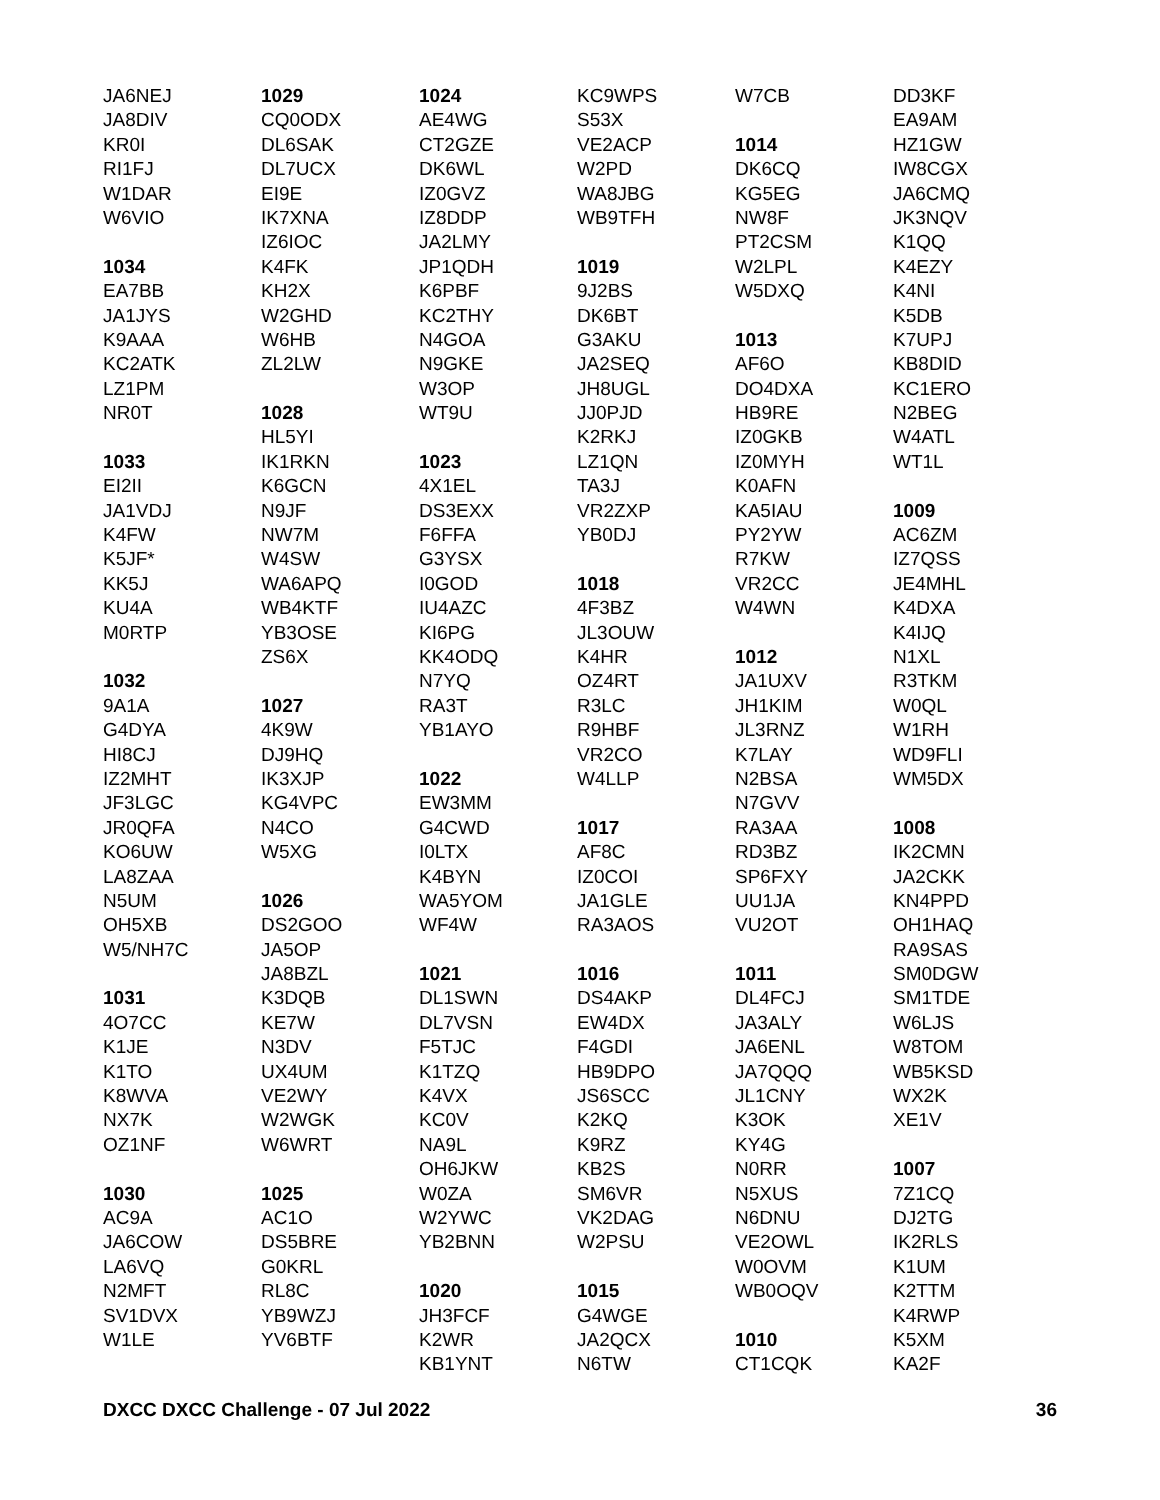JA6NEJ
JA8DIV
KR0I
RI1FJ
W1DAR
W6VIO
1034
EA7BB
JA1JYS
K9AAA
KC2ATK
LZ1PM
NR0T
1033
EI2II
JA1VDJ
K4FW
K5JF*
KK5J
KU4A
M0RTP
1032
9A1A
G4DYA
HI8CJ
IZ2MHT
JF3LGC
JR0QFA
KO6UW
LA8ZAA
N5UM
OH5XB
W5/NH7C
1031
4O7CC
K1JE
K1TO
K8WVA
NX7K
OZ1NF
1030
AC9A
JA6COW
LA6VQ
N2MFT
SV1DVX
W1LE
1029
CQ0ODX
DL6SAK
DL7UCX
EI9E
IK7XNA
IZ6IOC
K4FK
KH2X
W2GHD
W6HB
ZL2LW
1028
HL5YI
IK1RKN
K6GCN
N9JF
NW7M
W4SW
WA6APQ
WB4KTF
YB3OSE
ZS6X
1027
4K9W
DJ9HQ
IK3XJP
KG4VPC
N4CO
W5XG
1026
DS2GOO
JA5OP
JA8BZL
K3DQB
KE7W
N3DV
UX4UM
VE2WY
W2WGK
W6WRT
1025
AC1O
DS5BRE
G0KRL
RL8C
YB9WZJ
YV6BTF
1024
AE4WG
CT2GZE
DK6WL
IZ0GVZ
IZ8DDP
JA2LMY
JP1QDH
K6PBF
KC2THY
N4GOA
N9GKE
W3OP
WT9U
1023
4X1EL
DS3EXX
F6FFA
G3YSX
I0GOD
IU4AZC
KI6PG
KK4ODQ
N7YQ
RA3T
YB1AYO
1022
EW3MM
G4CWD
I0LTX
K4BYN
WA5YOM
WF4W
1021
DL1SWN
DL7VSN
F5TJC
K1TZQ
K4VX
KC0V
NA9L
OH6JKW
W0ZA
W2YWC
YB2BNN
1020
JH3FCF
K2WR
KB1YNT
KC9WPS
S53X
VE2ACP
W2PD
WA8JBG
WB9TFH
1019
9J2BS
DK6BT
G3AKU
JA2SEQ
JH8UGL
JJ0PJD
K2RKJ
LZ1QN
TA3J
VR2ZXP
YB0DJ
1018
4F3BZ
JL3OUW
K4HR
OZ4RT
R3LC
R9HBF
VR2CO
W4LLP
1017
AF8C
IZ0COI
JA1GLE
RA3AOS
1016
DS4AKP
EW4DX
F4GDI
HB9DPO
JS6SCC
K2KQ
K9RZ
KB2S
SM6VR
VK2DAG
W2PSU
1015
G4WGE
JA2QCX
N6TW
W7CB
1014
DK6CQ
KG5EG
NW8F
PT2CSM
W2LPL
W5DXQ
1013
AF6O
DO4DXA
HB9RE
IZ0GKB
IZ0MYH
K0AFN
KA5IAU
PY2YW
R7KW
VR2CC
W4WN
1012
JA1UXV
JH1KIM
JL3RNZ
K7LAY
N2BSA
N7GVV
RA3AA
RD3BZ
SP6FXY
UU1JA
VU2OT
1011
DL4FCJ
JA3ALY
JA6ENL
JA7QQQ
JL1CNY
K3OK
KY4G
N0RR
N5XUS
N6DNU
VE2OWL
W0OVM
WB0OQV
1010
CT1CQK
DD3KF
EA9AM
HZ1GW
IW8CGX
JA6CMQ
JK3NQV
K1QQ
K4EZY
K4NI
K5DB
K7UPJ
KB8DID
KC1ERO
N2BEG
W4ATL
WT1L
1009
AC6ZM
IZ7QSS
JE4MHL
K4DXA
K4IJQ
N1XL
R3TKM
W0QL
W1RH
WD9FLI
WM5DX
1008
IK2CMN
JA2CKK
KN4PPD
OH1HAQ
RA9SAS
SM0DGW
SM1TDE
W6LJS
W8TOM
WB5KSD
WX2K
XE1V
1007
7Z1CQ
DJ2TG
IK2RLS
K1UM
K2TTM
K4RWP
K5XM
KA2F
DXCC DXCC Challenge - 07 Jul 2022 36